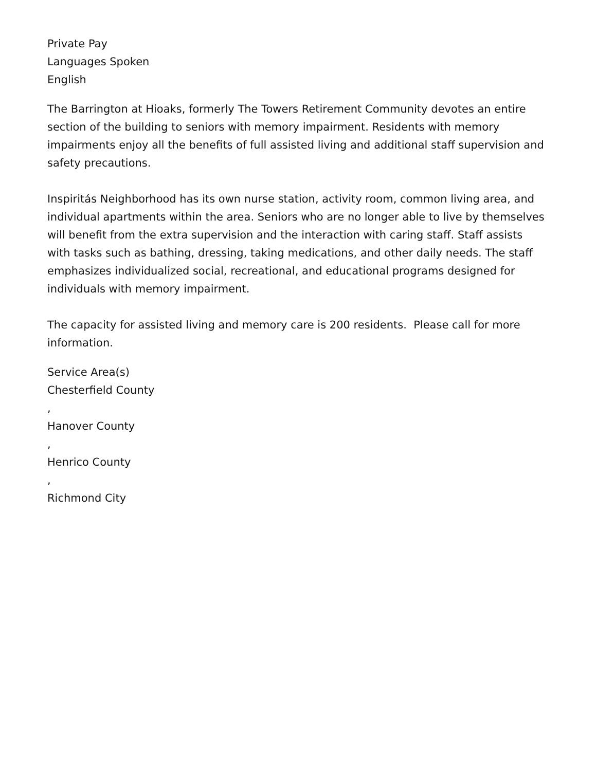Private Pay
Languages Spoken
English
The Barrington at Hioaks, formerly The Towers Retirement Community devotes an entire section of the building to seniors with memory impairment. Residents with memory impairments enjoy all the benefits of full assisted living and additional staff supervision and safety precautions.
Inspiritás Neighborhood has its own nurse station, activity room, common living area, and individual apartments within the area. Seniors who are no longer able to live by themselves will benefit from the extra supervision and the interaction with caring staff. Staff assists with tasks such as bathing, dressing, taking medications, and other daily needs. The staff emphasizes individualized social, recreational, and educational programs designed for individuals with memory impairment.
The capacity for assisted living and memory care is 200 residents. Please call for more information.
Service Area(s)
Chesterfield County
,
Hanover County
,
Henrico County
,
Richmond City